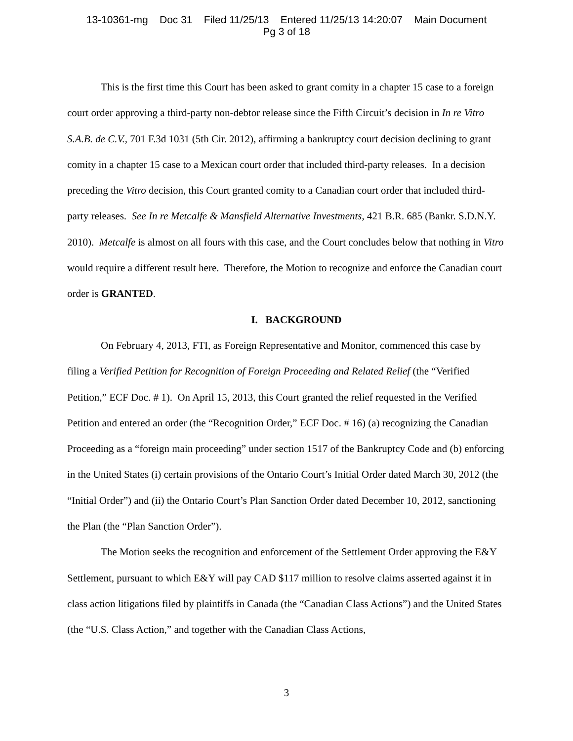13-10361-mg Doc 31 Filed 11/25/13 Entered 11/25/13 14:20:07 Main Document
Pg 3 of 18
This is the first time this Court has been asked to grant comity in a chapter 15 case to a foreign court order approving a third-party non-debtor release since the Fifth Circuit’s decision in In re Vitro S.A.B. de C.V., 701 F.3d 1031 (5th Cir. 2012), affirming a bankruptcy court decision declining to grant comity in a chapter 15 case to a Mexican court order that included third-party releases. In a decision preceding the Vitro decision, this Court granted comity to a Canadian court order that included third-party releases. See In re Metcalfe & Mansfield Alternative Investments, 421 B.R. 685 (Bankr. S.D.N.Y. 2010). Metcalfe is almost on all fours with this case, and the Court concludes below that nothing in Vitro would require a different result here. Therefore, the Motion to recognize and enforce the Canadian court order is GRANTED.
I. BACKGROUND
On February 4, 2013, FTI, as Foreign Representative and Monitor, commenced this case by filing a Verified Petition for Recognition of Foreign Proceeding and Related Relief (the “Verified Petition,” ECF Doc. # 1). On April 15, 2013, this Court granted the relief requested in the Verified Petition and entered an order (the “Recognition Order,” ECF Doc. # 16) (a) recognizing the Canadian Proceeding as a “foreign main proceeding” under section 1517 of the Bankruptcy Code and (b) enforcing in the United States (i) certain provisions of the Ontario Court’s Initial Order dated March 30, 2012 (the “Initial Order”) and (ii) the Ontario Court’s Plan Sanction Order dated December 10, 2012, sanctioning the Plan (the “Plan Sanction Order”).
The Motion seeks the recognition and enforcement of the Settlement Order approving the E&Y Settlement, pursuant to which E&Y will pay CAD $117 million to resolve claims asserted against it in class action litigations filed by plaintiffs in Canada (the “Canadian Class Actions”) and the United States (the “U.S. Class Action,” and together with the Canadian Class Actions,
3